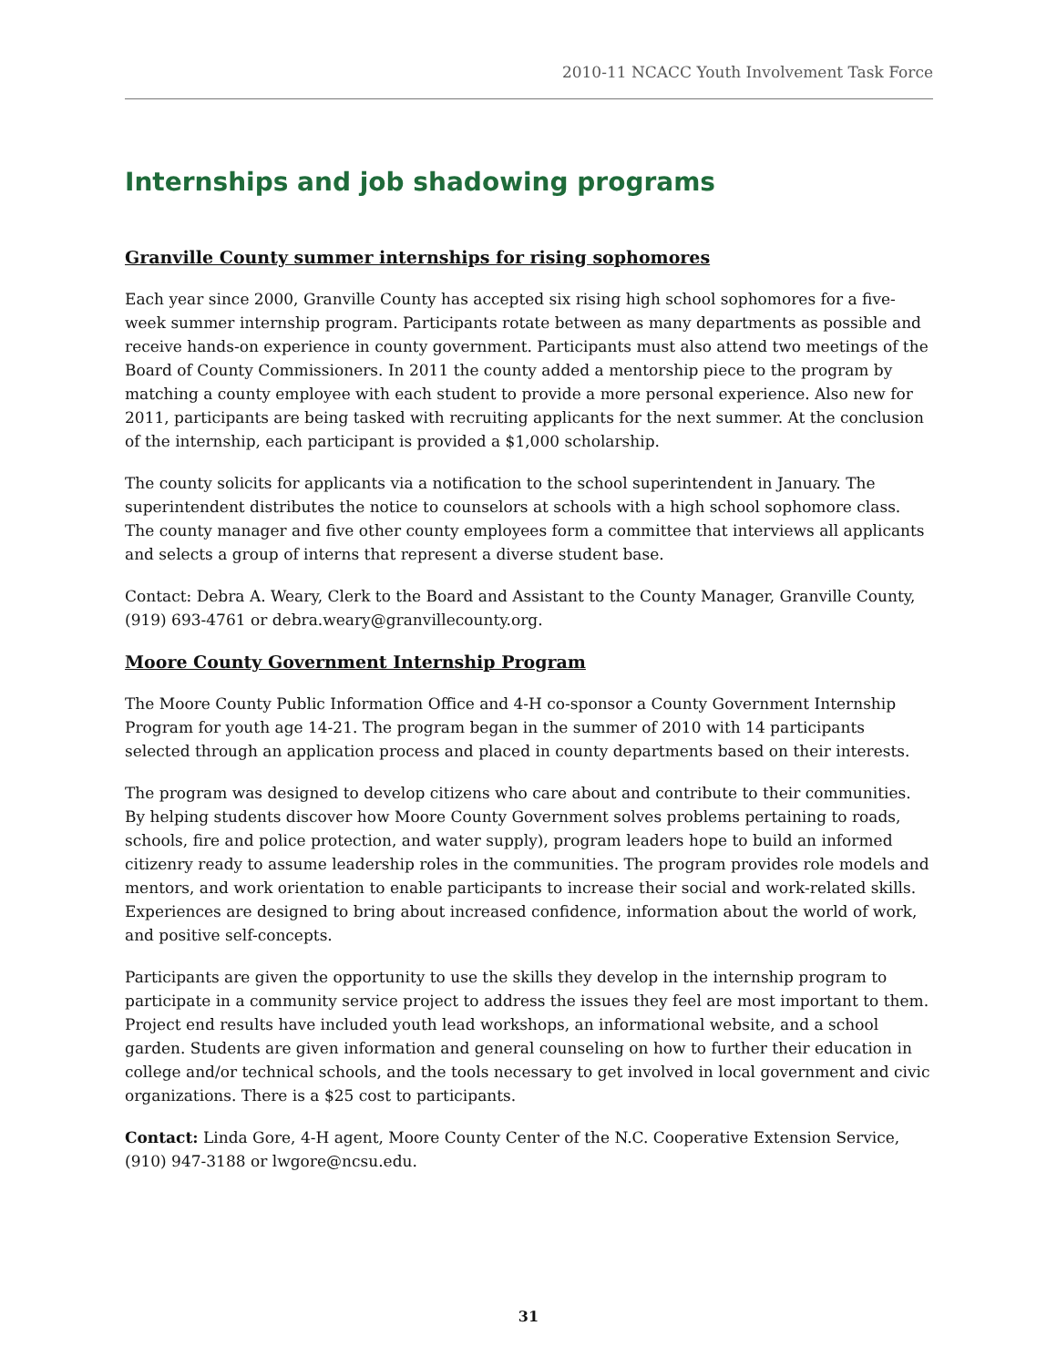2010-11 NCACC Youth Involvement Task Force
Internships and job shadowing programs
Granville County summer internships for rising sophomores
Each year since 2000, Granville County has accepted six rising high school sophomores for a five-week summer internship program. Participants rotate between as many departments as possible and receive hands-on experience in county government. Participants must also attend two meetings of the Board of County Commissioners. In 2011 the county added a mentorship piece to the program by matching a county employee with each student to provide a more personal experience. Also new for 2011, participants are being tasked with recruiting applicants for the next summer. At the conclusion of the internship, each participant is provided a $1,000 scholarship.
The county solicits for applicants via a notification to the school superintendent in January. The superintendent distributes the notice to counselors at schools with a high school sophomore class. The county manager and five other county employees form a committee that interviews all applicants and selects a group of interns that represent a diverse student base.
Contact: Debra A. Weary, Clerk to the Board and Assistant to the County Manager, Granville County, (919) 693-4761 or debra.weary@granvillecounty.org.
Moore County Government Internship Program
The Moore County Public Information Office and 4-H co-sponsor a County Government Internship Program for youth age 14-21. The program began in the summer of 2010 with 14 participants selected through an application process and placed in county departments based on their interests.
The program was designed to develop citizens who care about and contribute to their communities. By helping students discover how Moore County Government solves problems pertaining to roads, schools, fire and police protection, and water supply), program leaders hope to build an informed citizenry ready to assume leadership roles in the communities. The program provides role models and mentors, and work orientation to enable participants to increase their social and work-related skills. Experiences are designed to bring about increased confidence, information about the world of work, and positive self-concepts.
Participants are given the opportunity to use the skills they develop in the internship program to participate in a community service project to address the issues they feel are most important to them. Project end results have included youth lead workshops, an informational website, and a school garden. Students are given information and general counseling on how to further their education in college and/or technical schools, and the tools necessary to get involved in local government and civic organizations. There is a $25 cost to participants.
Contact: Linda Gore, 4-H agent, Moore County Center of the N.C. Cooperative Extension Service, (910) 947-3188 or lwgore@ncsu.edu.
31